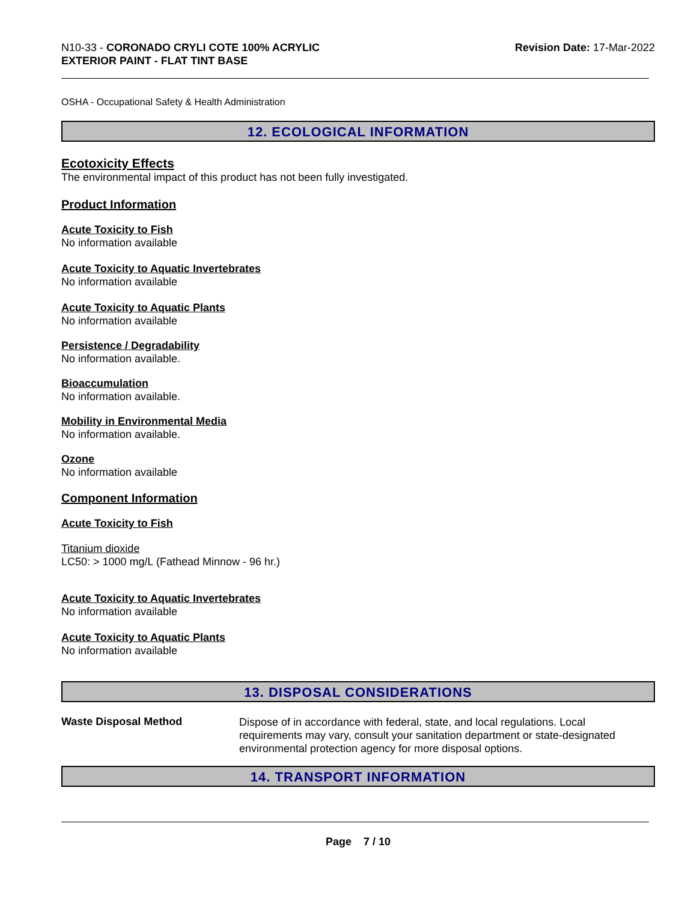N10-33 - CORONADO CRYLI COTE 100% ACRYLIC
EXTERIOR PAINT - FLAT TINT BASE
Revision Date: 17-Mar-2022
OSHA - Occupational Safety & Health Administration
12. ECOLOGICAL INFORMATION
Ecotoxicity Effects
The environmental impact of this product has not been fully investigated.
Product Information
Acute Toxicity to Fish
No information available
Acute Toxicity to Aquatic Invertebrates
No information available
Acute Toxicity to Aquatic Plants
No information available
Persistence / Degradability
No information available.
Bioaccumulation
No information available.
Mobility in Environmental Media
No information available.
Ozone
No information available
Component Information
Acute Toxicity to Fish
Titanium dioxide
LC50: > 1000 mg/L (Fathead Minnow - 96 hr.)
Acute Toxicity to Aquatic Invertebrates
No information available
Acute Toxicity to Aquatic Plants
No information available
13. DISPOSAL CONSIDERATIONS
Waste Disposal Method
Dispose of in accordance with federal, state, and local regulations. Local requirements may vary, consult your sanitation department or state-designated environmental protection agency for more disposal options.
14. TRANSPORT INFORMATION
Page 7 / 10